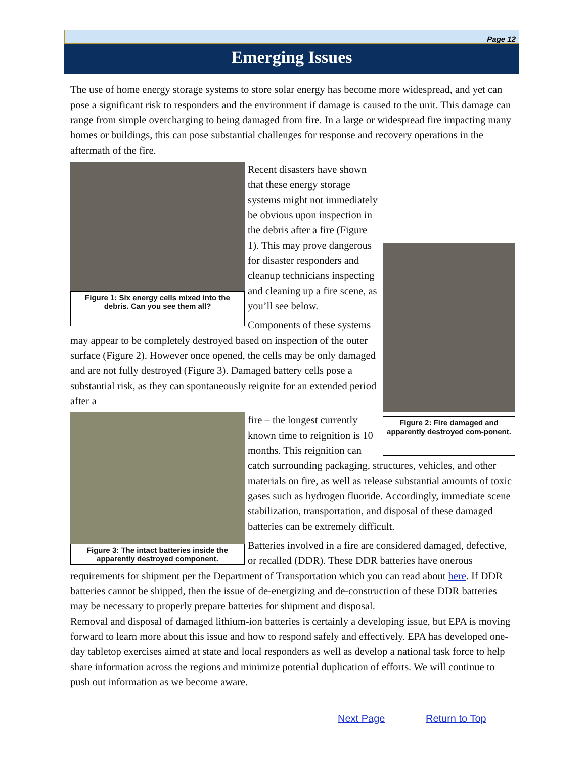Page 12
Emerging Issues
The use of home energy storage systems to store solar energy has become more widespread, and yet can pose a significant risk to responders and the environment if damage is caused to the unit. This damage can range from simple overcharging to being damaged from fire. In a large or widespread fire impacting many homes or buildings, this can pose substantial challenges for response and recovery operations in the aftermath of the fire.
Figure 1: Six energy cells mixed into the debris. Can you see them all?
Figure 2: Fire damaged and apparently destroyed com-ponent.
Recent disasters have shown that these energy storage systems might not immediately be obvious upon inspection in the debris after a fire (Figure 1). This may prove dangerous for disaster responders and cleanup technicians inspecting and cleaning up a fire scene, as you’ll see below.
Components of these systems may appear to be completely destroyed based on inspection of the outer surface (Figure 2). However once opened, the cells may be only damaged and are not fully destroyed (Figure 3). Damaged battery cells pose a substantial risk, as they can spontaneously reignite for an extended period after a
Figure 3: The intact batteries inside the apparently destroyed component.
fire – the longest currently known time to reignition is 10 months. This reignition can catch surrounding packaging, structures, vehicles, and other materials on fire, as well as release substantial amounts of toxic gases such as hydrogen fluoride. Accordingly, immediate scene stabilization, transportation, and disposal of these damaged batteries can be extremely difficult.
Batteries involved in a fire are considered damaged, defective, or recalled (DDR). These DDR batteries have onerous requirements for shipment per the Department of Transportation which you can read about here. If DDR batteries cannot be shipped, then the issue of de-energizing and de-construction of these DDR batteries may be necessary to properly prepare batteries for shipment and disposal.
Removal and disposal of damaged lithium-ion batteries is certainly a developing issue, but EPA is moving forward to learn more about this issue and how to respond safely and effectively. EPA has developed one-day tabletop exercises aimed at state and local responders as well as develop a national task force to help share information across the regions and minimize potential duplication of efforts. We will continue to push out information as we become aware.
Next Page Return to Top